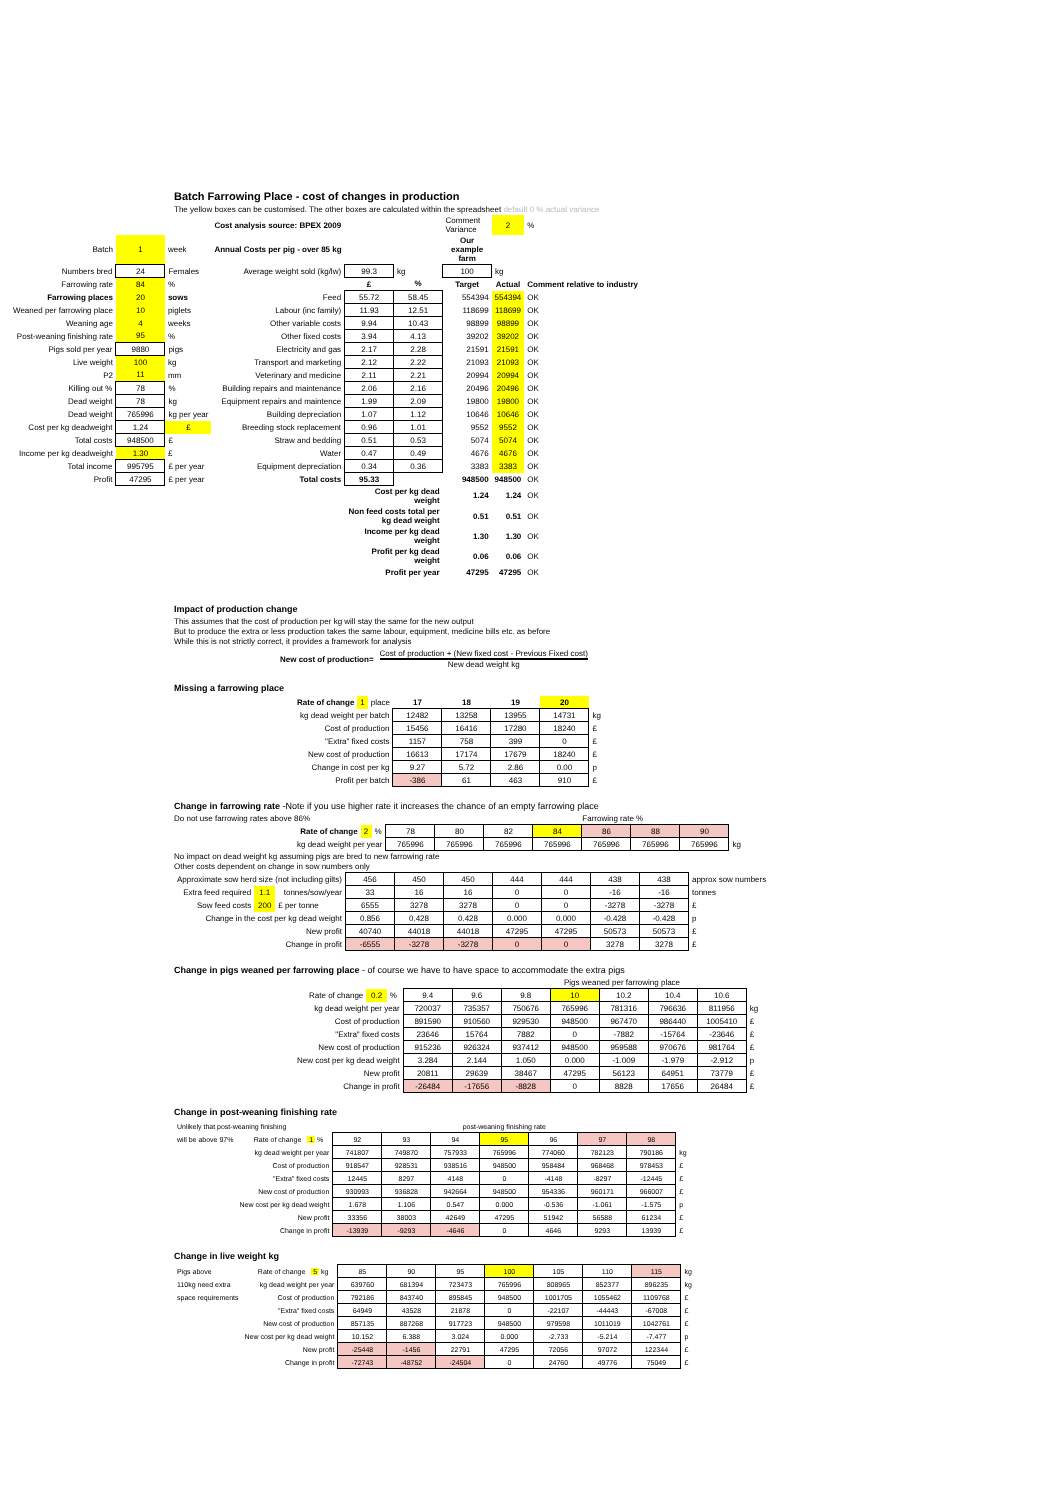Batch Farrowing Place - cost of changes in production
The yellow boxes can be customised. The other boxes are calculated within the spreadsheet default 0 % actual variance
| | | | Cost analysis source: BPEX 2009 | | | Comment Variance | 2 | % |
| Batch | 1 | week | Annual Costs per pig - over 85 kg | | | Our example farm | | |
| Numbers bred | 24 | Females | Average weight sold (kg/lw) | 99.3 | kg | 100 | kg | |
| Farrowing rate | 84 | % | | £ | % | Target | Actual | Comment relative to industry |
| Farrowing places | 20 | sows | Feed | 55.72 | 58.45 | 554394 | 554394 | OK |
| Weaned per farrowing place | 10 | piglets | Labour (inc family) | 11.93 | 12.51 | 118699 | 118699 | OK |
| Weaning age | 4 | weeks | Other variable costs | 9.94 | 10.43 | 98899 | 98899 | OK |
| Post-weaning finishing rate | 95 | % | Other fixed costs | 3.94 | 4.13 | 39202 | 39202 | OK |
| Pigs sold per year | 9880 | pigs | Electricity and gas | 2.17 | 2.28 | 21591 | 21591 | OK |
| Live weight | 100 | kg | Transport and marketing | 2.12 | 2.22 | 21093 | 21093 | OK |
| P2 | 11 | mm | Veterinary and medicine | 2.11 | 2.21 | 20994 | 20994 | OK |
| Killing out % | 78 | % | Building repairs and maintenance | 2.06 | 2.16 | 20496 | 20496 | OK |
| Dead weight | 78 | kg | Equipment repairs and maintence | 1.99 | 2.09 | 19800 | 19800 | OK |
| Dead weight | 765996 | kg per year | Building depreciation | 1.07 | 1.12 | 10646 | 10646 | OK |
| Cost per kg deadweight | 1.24 | £ | Breeding stock replacement | 0.96 | 1.01 | 9552 | 9552 | OK |
| Total costs | 948500 | £ | Straw and bedding | 0.51 | 0.53 | 5074 | 5074 | OK |
| Income per kg deadweight | 1.30 | £ | Water | 0.47 | 0.49 | 4676 | 4676 | OK |
| Total income | 995795 | £ per year | Equipment depreciation | 0.34 | 0.36 | 3383 | 3383 | OK |
| Profit | 47295 | £ per year | Total costs | 95.33 | | 948500 | 948500 | OK |
| | | | | Cost per kg dead weight | | 1.24 | 1.24 | OK |
| | | | | Non feed costs total per kg dead weight | | 0.51 | 0.51 | OK |
| | | | | Income per kg dead weight | | 1.30 | 1.30 | OK |
| | | | | Profit per kg dead weight | | 0.06 | 0.06 | OK |
| | | | | Profit per year | | 47295 | 47295 | OK |
Impact of production change
This assumes that the cost of production per kg will stay the same for the new output
But to produce the extra or less production takes the same labour, equipment, medicine bills etc. as before
While this is not strictly correct, it provides a framework for analysis
New cost of production=
Cost of production + (New fixed cost - Previous Fixed cost)
New dead weight kg
Missing a farrowing place
| Rate of change | 1 | place | 17 | 18 | 19 | 20 | |
| kg dead weight per batch | | | 12482 | 13258 | 13955 | 14731 | kg |
| Cost of production | | | 15456 | 16416 | 17280 | 18240 | £ |
| "Extra" fixed costs | | | 1157 | 758 | 399 | 0 | £ |
| New cost of production | | | 16613 | 17174 | 17679 | 18240 | £ |
| Change in cost per kg | | | 9.27 | 5.72 | 2.86 | 0.00 | p |
| Profit per batch | | | -386 | 61 | 463 | 910 | £ |
Change in farrowing rate -Note if you use higher rate it increases the chance of an empty farrowing place
Do not use farrowing rates above 86% Farrowing rate %
| Rate of change | 2 | % | 78 | 80 | 82 | 84 | 86 | 88 | 90 | |
| kg dead weight per year | | | 765996 | 765996 | 765996 | 765996 | 765996 | 765996 | 765996 | kg |
No impact on dead weight kg assuming pigs are bred to new farrowing rate
Other costs dependent on change in sow numbers only
| Approximate sow herd size (not including gilts) | | | 456 | 450 | 450 | 444 | 444 | 438 | 438 | approx sow numbers |
| Extra feed required | 1.1 | tonnes/sow/year | 33 | 16 | 16 | 0 | 0 | -16 | -16 | tonnes |
| Sow feed costs | 200 | £ per tonne | 6555 | 3278 | 3278 | 0 | 0 | -3278 | -3278 | £ |
| Change in the cost per kg dead weight | | | 0.856 | 0.428 | 0.428 | 0.000 | 0.000 | -0.428 | -0.428 | p |
| New profit | | | 40740 | 44018 | 44018 | 47295 | 47295 | 50573 | 50573 | £ |
| Change in profit | | | -6555 | -3278 | -3278 | 0 | 0 | 3278 | 3278 | £ |
Change in pigs weaned per farrowing place - of course we have to have space to accommodate the extra pigs
Pigs weaned per farrowing place
| Rate of change | 0.2 | % | 9.4 | 9.6 | 9.8 | 10 | 10.2 | 10.4 | 10.6 | |
| kg dead weight per year | | | 720037 | 735357 | 750676 | 765996 | 781316 | 796636 | 811956 | kg |
| Cost of production | | | 891590 | 910560 | 929530 | 948500 | 967470 | 986440 | 1005410 | £ |
| "Extra" fixed costs | | | 23646 | 15764 | 7882 | 0 | -7882 | -15764 | -23646 | £ |
| New cost of production | | | 915236 | 926324 | 937412 | 948500 | 959588 | 970676 | 981764 | £ |
| New cost per kg dead weight | | | 3.284 | 2.144 | 1.050 | 0.000 | -1.009 | -1.979 | -2.912 | p |
| New profit | | | 20811 | 29639 | 38467 | 47295 | 56123 | 64951 | 73779 | £ |
| Change in profit | | | -26484 | -17656 | -8828 | 0 | 8828 | 17656 | 26484 | £ |
Change in post-weaning finishing rate
| Unlikely that post-weaning finishing | | | post-weaning finishing rate | | | | | | | |
| will be above 97% | Rate of change | 1 % | 92 | 93 | 94 | 95 | 96 | 97 | 98 | |
| | kg dead weight per year | | 741807 | 749870 | 757933 | 765996 | 774060 | 782123 | 790186 | kg |
| | Cost of production | | 918547 | 928531 | 938516 | 948500 | 958484 | 968468 | 978453 | £ |
| | "Extra" fixed costs | | 12445 | 8297 | 4148 | 0 | -4148 | -8297 | -12445 | £ |
| | New cost of production | | 930993 | 936828 | 942664 | 948500 | 954336 | 960171 | 966007 | £ |
| | New cost per kg dead weight | | 1.678 | 1.106 | 0.547 | 0.000 | -0.536 | -1.061 | -1.575 | p |
| | New profit | | 33356 | 38003 | 42649 | 47295 | 51942 | 56588 | 61234 | £ |
| | Change in profit | | -13939 | -9293 | -4646 | 0 | 4646 | 9293 | 13939 | £ |
Change in live weight kg
| Pigs above | Rate of change | 5 kg | 85 | 90 | 95 | 100 | 105 | 110 | 115 | kg |
| 110kg need extra | kg dead weight per year | | 639760 | 681394 | 723473 | 765996 | 808965 | 852377 | 896235 | kg |
| space requirements | Cost of production | | 792186 | 843740 | 895845 | 948500 | 1001705 | 1055462 | 1109768 | £ |
| | "Extra" fixed costs | | 64949 | 43528 | 21878 | 0 | -22107 | -44443 | -67008 | £ |
| | New cost of production | | 857135 | 887268 | 917723 | 948500 | 979598 | 1011019 | 1042761 | £ |
| | New cost per kg dead weight | | 10.152 | 6.388 | 3.024 | 0.000 | -2.733 | -5.214 | -7.477 | p |
| | New profit | | -25448 | -1456 | 22791 | 47295 | 72056 | 97072 | 122344 | £ |
| | Change in profit | | -72743 | -48752 | -24504 | 0 | 24760 | 49776 | 75049 | £ |